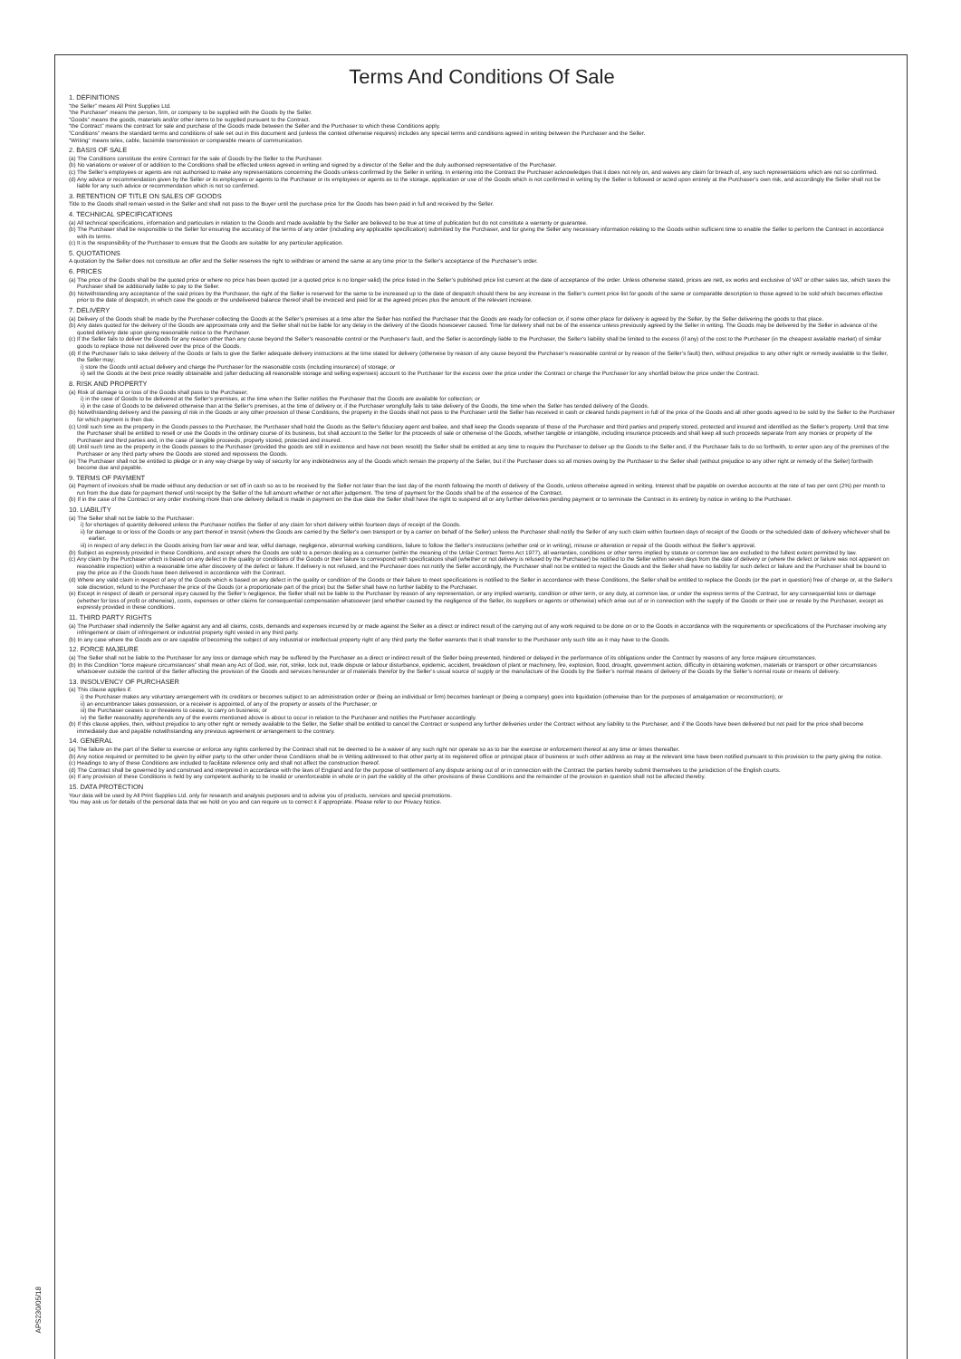Terms And Conditions Of Sale
1. DEFINITIONS
“the Seller” means All Print Supplies Ltd.
“the Purchaser” means the person, firm, or company to be supplied with the Goods by the Seller.
“Goods” means the goods, materials and/or other items to be supplied pursuant to the Contract.
“the Contract” means the contract for sale and purchase of the Goods made between the Seller and the Purchaser to which these Conditions apply.
“Conditions” means the standard terms and conditions of sale set out in this document and (unless the context otherwise requires) includes any special terms and conditions agreed in writing between the Purchaser and the Seller.
“Writing” means telex, cable, facsimile transmission or comparable means of communication.
2. BASIS OF SALE
(a) The Conditions constitute the entire Contract for the sale of Goods by the Seller to the Purchaser.
(b) No variations or waiver of or addition to the Conditions shall be effected unless agreed in writing and signed by a director of the Seller and the duly authorised representative of the Purchaser.
(c) The Seller’s employees or agents are not authorised to make any representations concerning the Goods unless confirmed by the Seller in writing. In entering into the Contract the Purchaser acknowledges that it does not rely on, and waives any claim for breach of, any such representations which are not so confirmed.
(d) Any advice or recommendation given by the Seller or its employees or agents to the Purchaser or its employees or agents as to the storage, application or use of the Goods which is not confirmed in writing by the Seller is followed or acted upon entirely at the Purchaser’s own risk, and accordingly the Seller shall not be liable for any such advice or recommendation which is not so confirmed.
3. RETENTION OF TITLE ON SALES OF GOODS
Title to the Goods shall remain vested in the Seller and shall not pass to the Buyer until the purchase price for the Goods has been paid in full and received by the Seller.
4. TECHNICAL SPECIFICATIONS
(a) All technical specifications, information and particulars in relation to the Goods and made available by the Seller are believed to be true at time of publication but do not constitute a warranty or guarantee.
(b) The Purchaser shall be responsible to the Seller for ensuring the accuracy of the terms of any order (including any applicable specification) submitted by the Purchaser, and for giving the Seller any necessary information relating to the Goods within sufficient time to enable the Seller to perform the Contract in accordance with its terms.
(c) It is the responsibility of the Purchaser to ensure that the Goods are suitable for any particular application.
5. QUOTATIONS
A quotation by the Seller does not constitute an offer and the Seller reserves the right to withdraw or amend the same at any time prior to the Seller’s acceptance of the Purchaser’s order.
6. PRICES
(a) The price of the Goods shall be the quoted price or where no price has been quoted (or a quoted price is no longer valid) the price listed in the Seller’s published price list current at the date of acceptance of the order. Unless otherwise stated, prices are nett, ex works and exclusive of VAT or other sales tax, which taxes the Purchaser shall be additionally liable to pay to the Seller.
(b) Notwithstanding any acceptance of the said prices by the Purchaser, the right of the Seller is reserved for the same to be increased up to the date of despatch should there be any increase in the Seller’s current price list for goods of the same or comparable description to those agreed to be sold which becomes effective prior to the date of despatch, in which case the goods or the undelivered balance thereof shall be invoiced and paid for at the agreed prices plus the amount of the relevant increase.
7. DELIVERY
(a) Delivery of the Goods shall be made by the Purchaser collecting the Goods at the Seller’s premises at a time after the Seller has notified the Purchaser that the Goods are ready for collection or, if some other place for delivery is agreed by the Seller, by the Seller delivering the goods to that place.
(b) Any dates quoted for the delivery of the Goods are approximate only and the Seller shall not be liable for any delay in the delivery of the Goods howsoever caused. Time for delivery shall not be of the essence unless previously agreed by the Seller in writing. The Goods may be delivered by the Seller in advance of the quoted delivery date upon giving reasonable notice to the Purchaser.
(c) If the Seller fails to deliver the Goods for any reason other than any cause beyond the Seller’s reasonable control or the Purchaser’s fault, and the Seller is accordingly liable to the Purchaser, the Seller’s liability shall be limited to the excess (if any) of the cost to the Purchaser (in the cheapest available market) of similar goods to replace those not delivered over the price of the Goods.
(d) If the Purchaser fails to take delivery of the Goods or fails to give the Seller adequate delivery instructions at the time stated for delivery (otherwise by reason of any cause beyond the Purchaser’s reasonable control or by reason of the Seller’s fault) then, without prejudice to any other right or remedy available to the Seller, the Seller may;
i) store the Goods until actual delivery and charge the Purchaser for the reasonable costs (including insurance) of storage; or
ii) sell the Goods at the best price readily obtainable and (after deducting all reasonable storage and selling expenses) account to the Purchaser for the excess over the price under the Contract or charge the Purchaser for any shortfall below the price under the Contract.
8. RISK AND PROPERTY
(a) Risk of damage to or loss of the Goods shall pass to the Purchaser;
i) in the case of Goods to be delivered at the Seller’s premises, at the time when the Seller notifies the Purchaser that the Goods are available for collection; or
ii) in the case of Goods to be delivered otherwise than at the Seller’s premises, at the time of delivery or, if the Purchaser wrongfully fails to take delivery of the Goods, the time when the Seller has tended delivery of the Goods.
(b) Notwithstanding delivery and the passing of risk in the Goods or any other provision of these Conditions, the property in the Goods shall not pass to the Purchaser until the Seller has received in cash or cleared funds payment in full of the price of the Goods and all other goods agreed to be sold by the Seller to the Purchaser for which payment is then due.
(c) Until such time as the property in the Goods passes to the Purchaser, the Purchaser shall hold the Goods as the Seller’s fiduciary agent and bailee, and shall keep the Goods separate of those of the Purchaser and third parties and properly stored, protected and insured and identified as the Seller’s property. Until that time the Purchaser shall be entitled to resell or use the Goods in the ordinary course of its business, but shall account to the Seller for the proceeds of sale or otherwise of the Goods, whether tangible or intangible, including insurance proceeds and shall keep all such proceeds separate from any monies or property of the Purchaser and third parties and, in the case of tangible proceeds, properly stored, protected and insured.
(d) Until such time as the property in the Goods passes to the Purchaser (provided the goods are still in existence and have not been resold) the Seller shall be entitled at any time to require the Purchaser to deliver up the Goods to the Seller and, if the Purchaser fails to do so forthwith, to enter upon any of the premises of the Purchaser or any third party where the Goods are stored and repossess the Goods.
(e) The Purchaser shall not be entitled to pledge or in any way charge by way of security for any indebtedness any of the Goods which remain the property of the Seller, but if the Purchaser does so all monies owing by the Purchaser to the Seller shall (without prejudice to any other right or remedy of the Seller) forthwith become due and payable.
9. TERMS OF PAYMENT
(a) Payment of invoices shall be made without any deduction or set off in cash so as to be received by the Seller not later than the last day of the month following the month of delivery of the Goods, unless otherwise agreed in writing. Interest shall be payable on overdue accounts at the rate of two per cent (2%) per month to run from the due date for payment thereof until receipt by the Seller of the full amount whether or not after judgement. The time of payment for the Goods shall be of the essence of the Contract.
(b) If in the case of the Contract or any order involving more than one delivery default is made in payment on the due date the Seller shall have the right to suspend all or any further deliveries pending payment or to terminate the Contract in its entirety by notice in writing to the Purchaser.
10. LIABILITY
(a) The Seller shall not be liable to the Purchaser:
i) for shortages of quantity delivered unless the Purchaser notifies the Seller of any claim for short delivery within fourteen days of receipt of the Goods.
ii) for damage to or loss of the Goods or any part thereof in transit (where the Goods are carried by the Seller’s own transport or by a carrier on behalf of the Seller) unless the Purchaser shall notify the Seller of any such claim within fourteen days of receipt of the Goods or the scheduled date of delivery whichever shall be earlier.
iii) in respect of any defect in the Goods arising from fair wear and tear, wilful damage, negligence, abnormal working conditions, failure to follow the Seller’s instructions (whether oral or in writing), misuse or alteration or repair of the Goods without the Seller’s approval.
(b) Subject as expressly provided in these Conditions, and except where the Goods are sold to a person dealing as a consumer (within the meaning of the Unfair Contract Terms Act 1977), all warranties, conditions or other terms implied by statute or common law are excluded to the fullest extent permitted by law.
(c) Any claim by the Purchaser which is based on any defect in the quality or conditions of the Goods or their failure to correspond with specifications shall (whether or not delivery is refused by the Purchaser) be notified to the Seller within seven days from the date of delivery or (where the defect or failure was not apparent on reasonable inspection) within a reasonable time after discovery of the defect or failure. If delivery is not refused, and the Purchaser does not notify the Seller accordingly, the Purchaser shall not be entitled to reject the Goods and the Seller shall have no liability for such defect or failure and the Purchaser shall be bound to pay the price as if the Goods have been delivered in accordance with the Contract.
(d) Where any valid claim in respect of any of the Goods which is based on any defect in the quality or condition of the Goods or their failure to meet specifications is notified to the Seller in accordance with these Conditions, the Seller shall be entitled to replace the Goods (or the part in question) free of charge or, at the Seller’s sole discretion, refund to the Purchaser the price of the Goods (or a proportionate part of the price) but the Seller shall have no further liability to the Purchaser.
(e) Except in respect of death or personal injury caused by the Seller’s negligence, the Seller shall not be liable to the Purchaser by reason of any representation, or any implied warranty, condition or other term, or any duty, at common law, or under the express terms of the Contract, for any consequential loss or damage (whether for loss of profit or otherwise), costs, expenses or other claims for consequential compensation whatsoever (and whether caused by the negligence of the Seller, its suppliers or agents or otherwise) which arise out of or in connection with the supply of the Goods or their use or resale by the Purchaser, except as expressly provided in these conditions.
11. THIRD PARTY RIGHTS
(a) The Purchaser shall indemnify the Seller against any and all claims, costs, demands and expenses incurred by or made against the Seller as a direct or indirect result of the carrying out of any work required to be done on or to the Goods in accordance with the requirements or specifications of the Purchaser involving any infringement or claim of infringement or industrial property right vested in any third party.
(b) In any case where the Goods are or are capable of becoming the subject of any industrial or intellectual property right of any third party the Seller warrants that it shall transfer to the Purchaser only such title as it may have to the Goods.
12. FORCE MAJEURE
(a) The Seller shall not be liable to the Purchaser for any loss or damage which may be suffered by the Purchaser as a direct or indirect result of the Seller being prevented, hindered or delayed in the performance of its obligations under the Contract by reasons of any force majeure circumstances.
(b) In this Condition “force majeure circumstances” shall mean any Act of God, war, riot, strike, lock out, trade dispute or labour disturbance, epidemic, accident, breakdown of plant or machinery, fire, explosion, flood, drought, government action, difficulty in obtaining workmen, materials or transport or other circumstances whatsoever outside the control of the Seller affecting the provision of the Goods and services hereunder or of materials therefor by the Seller’s usual source of supply or the manufacture of the Goods by the Seller’s normal means of delivery of the Goods by the Seller’s normal route or means of delivery.
13. INSOLVENCY OF PURCHASER
(a) This clause applies if:
i) the Purchaser makes any voluntary arrangement with its creditors or becomes subject to an administration order or (being an individual or firm) becomes bankrupt or (being a company) goes into liquidation (otherwise than for the purposes of amalgamation or reconstruction); or
ii) an encumbrancer takes possession, or a receiver is appointed, of any of the property or assets of the Purchaser; or
iii) the Purchaser ceases to or threatens to cease, to carry on business; or
iv) the Seller reasonably apprehends any of the events mentioned above is about to occur in relation to the Purchaser and notifies the Purchaser accordingly.
(b) If this clause applies, then, without prejudice to any other right or remedy available to the Seller, the Seller shall be entitled to cancel the Contract or suspend any further deliveries under the Contract without any liability to the Purchaser, and if the Goods have been delivered but not paid for the price shall become immediately due and payable notwithstanding any previous agreement or arrangement to the contrary.
14. GENERAL
(a) The failure on the part of the Seller to exercise or enforce any rights conferred by the Contract shall not be deemed to be a waiver of any such right nor operate so as to bar the exercise or enforcement thereof at any time or times thereafter.
(b) Any notice required or permitted to be given by either party to the other under these Conditions shall be in Writing addressed to that other party at its registered office or principal place of business or such other address as may at the relevant time have been notified pursuant to this provision to the party giving the notice.
(c) Headings to any of these Conditions are included to facilitate reference only and shall not affect the construction thereof.
(d) The Contract shall be governed by and construed and interpreted in accordance with the laws of England and for the purpose of settlement of any dispute arising out of or in connection with the Contract the parties hereby submit themselves to the jurisdiction of the English courts.
(e) If any provision of these Conditions is held by any competent authority to be invalid or unenforceable in whole or in part the validity of the other provisions of these Conditions and the remainder of the provision in question shall not be affected thereby.
15. DATA PROTECTION
Your data will be used by All Print Supplies Ltd. only for research and analysis purposes and to advise you of products, services and special promotions.
You may ask us for details of the personal data that we hold on you and can require us to correct it if appropriate. Please refer to our Privacy Notice.
APS230/05/18